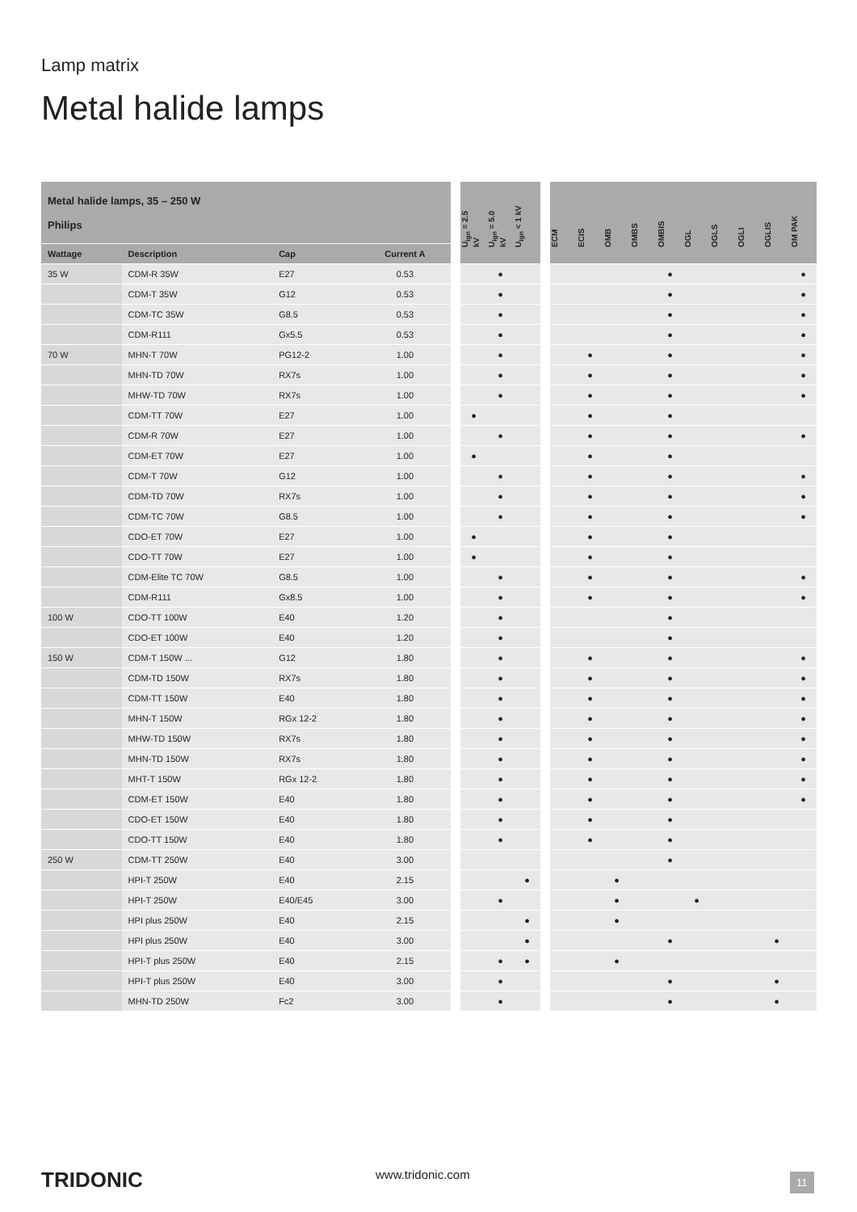Lamp matrix
Metal halide lamps
| Metal halide lamps, 35 – 250 W Philips | | | | | U<sub>ign</sub> = 2.5 kV | U<sub>ign</sub> = 5.0 kV | U<sub>ign</sub> < 1 kV | | ECM | ECIS | OMB | OMBS | OMBIS | OGL | OGLS | OGLI | OGLIS | OM PAK |
| --- | --- | --- | --- | --- | --- | --- | --- | --- | --- | --- | --- | --- | --- | --- | --- | --- | --- | --- |
| Wattage | Description | Cap | Current A | | | | | | | | | | | | | | | |
| 35 W | CDM-R 35W | E27 | 0.53 | | | ● | | | | | | | ● | | | | | ● |
| | CDM-T 35W | G12 | 0.53 | | | ● | | | | | | | ● | | | | | ● |
| | CDM-TC 35W | G8.5 | 0.53 | | | ● | | | | | | | ● | | | | | ● |
| | CDM-R111 | Gx5.5 | 0.53 | | | ● | | | | | | | ● | | | | | ● |
| 70 W | MHN-T 70W | PG12-2 | 1.00 | | | ● | | | | ● | | | ● | | | | | ● |
| | MHN-TD 70W | RX7s | 1.00 | | | ● | | | | ● | | | ● | | | | | ● |
| | MHW-TD 70W | RX7s | 1.00 | | | ● | | | | ● | | | ● | | | | | ● |
| | CDM-TT 70W | E27 | 1.00 | | ● | | | | | ● | | | ● | | | | | |
| | CDM-R 70W | E27 | 1.00 | | | ● | | | | ● | | | ● | | | | | ● |
| | CDM-ET 70W | E27 | 1.00 | | ● | | | | | ● | | | ● | | | | | |
| | CDM-T 70W | G12 | 1.00 | | | ● | | | | ● | | | ● | | | | | ● |
| | CDM-TD 70W | RX7s | 1.00 | | | ● | | | | ● | | | ● | | | | | ● |
| | CDM-TC 70W | G8.5 | 1.00 | | | ● | | | | ● | | | ● | | | | | ● |
| | CDO-ET 70W | E27 | 1.00 | | ● | | | | | ● | | | ● | | | | | |
| | CDO-TT 70W | E27 | 1.00 | | ● | | | | | ● | | | ● | | | | | |
| | CDM-Elite TC 70W | G8.5 | 1.00 | | | ● | | | | ● | | | ● | | | | | ● |
| | CDM-R111 | Gx8.5 | 1.00 | | | ● | | | | ● | | | ● | | | | | ● |
| 100 W | CDO-TT 100W | E40 | 1.20 | | | ● | | | | | | | ● | | | | | |
| | CDO-ET 100W | E40 | 1.20 | | | ● | | | | | | | ● | | | | | |
| 150 W | CDM-T 150W ... | G12 | 1.80 | | | ● | | | | ● | | | ● | | | | | ● |
| | CDM-TD 150W | RX7s | 1.80 | | | ● | | | | ● | | | ● | | | | | ● |
| | CDM-TT 150W | E40 | 1.80 | | | ● | | | | ● | | | ● | | | | | ● |
| | MHN-T 150W | RGx 12-2 | 1.80 | | | ● | | | | ● | | | ● | | | | | ● |
| | MHW-TD 150W | RX7s | 1.80 | | | ● | | | | ● | | | ● | | | | | ● |
| | MHN-TD 150W | RX7s | 1.80 | | | ● | | | | ● | | | ● | | | | | ● |
| | MHT-T 150W | RGx 12-2 | 1.80 | | | ● | | | | ● | | | ● | | | | | ● |
| | CDM-ET 150W | E40 | 1.80 | | | ● | | | | ● | | | ● | | | | | ● |
| | CDO-ET 150W | E40 | 1.80 | | | ● | | | | ● | | | ● | | | | | |
| | CDO-TT 150W | E40 | 1.80 | | | ● | | | | ● | | | ● | | | | | |
| 250 W | CDM-TT 250W | E40 | 3.00 | | | | | | | | | | ● | | | | | |
| | HPI-T 250W | E40 | 2.15 | | | | ● | | | | ● | | | | | | | |
| | HPI-T 250W | E40/E45 | 3.00 | | | ● | | | | | ● | | | ● | | | | |
| | HPI plus 250W | E40 | 2.15 | | | | ● | | | | ● | | | | | | | |
| | HPI plus 250W | E40 | 3.00 | | | | ● | | | | | | ● | | | | ● | |
| | HPI-T plus 250W | E40 | 2.15 | | | ● | ● | | | | ● | | | | | | | |
| | HPI-T plus 250W | E40 | 3.00 | | | ● | | | | | | | ● | | | | ● | |
| | MHN-TD 250W | Fc2 | 3.00 | | | ● | | | | | | | ● | | | | ● | |
TRIDONIC www.tridonic.com 11